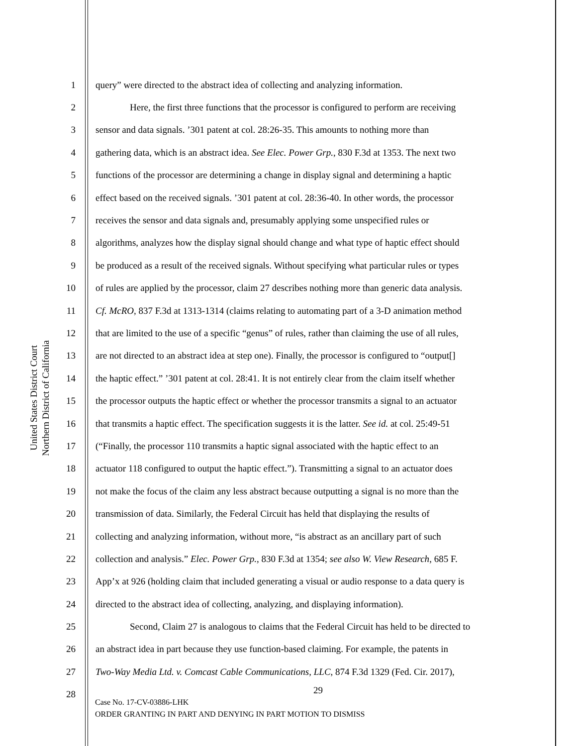United States District Court
Northern District of California
1 query” were directed to the abstract idea of collecting and analyzing information.
2 Here, the first three functions that the processor is configured to perform are receiving
3 sensor and data signals. ’301 patent at col. 28:26-35. This amounts to nothing more than
4 gathering data, which is an abstract idea. See Elec. Power Grp., 830 F.3d at 1353. The next two
5 functions of the processor are determining a change in display signal and determining a haptic
6 effect based on the received signals. ’301 patent at col. 28:36-40. In other words, the processor
7 receives the sensor and data signals and, presumably applying some unspecified rules or
8 algorithms, analyzes how the display signal should change and what type of haptic effect should
9 be produced as a result of the received signals. Without specifying what particular rules or types
10 of rules are applied by the processor, claim 27 describes nothing more than generic data analysis.
11 Cf. McRO, 837 F.3d at 1313-1314 (claims relating to automating part of a 3-D animation method
12 that are limited to the use of a specific “genus” of rules, rather than claiming the use of all rules,
13 are not directed to an abstract idea at step one). Finally, the processor is configured to “output[]
14 the haptic effect.” ’301 patent at col. 28:41. It is not entirely clear from the claim itself whether
15 the processor outputs the haptic effect or whether the processor transmits a signal to an actuator
16 that transmits a haptic effect. The specification suggests it is the latter. See id. at col. 25:49-51
17 (“Finally, the processor 110 transmits a haptic signal associated with the haptic effect to an
18 actuator 118 configured to output the haptic effect.”). Transmitting a signal to an actuator does
19 not make the focus of the claim any less abstract because outputting a signal is no more than the
20 transmission of data. Similarly, the Federal Circuit has held that displaying the results of
21 collecting and analyzing information, without more, “is abstract as an ancillary part of such
22 collection and analysis.” Elec. Power Grp., 830 F.3d at 1354; see also W. View Research, 685 F.
23 App’x at 926 (holding claim that included generating a visual or audio response to a data query is
24 directed to the abstract idea of collecting, analyzing, and displaying information).
25 Second, Claim 27 is analogous to claims that the Federal Circuit has held to be directed to
26 an abstract idea in part because they use function-based claiming. For example, the patents in
27 Two-Way Media Ltd. v. Comcast Cable Communications, LLC, 874 F.3d 1329 (Fed. Cir. 2017),
28
29
Case No. 17-CV-03886-LHK
ORDER GRANTING IN PART AND DENYING IN PART MOTION TO DISMISS